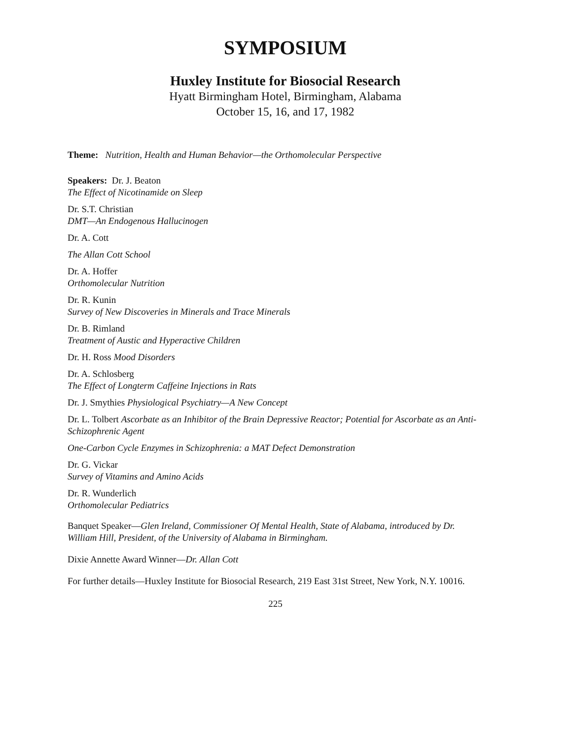SYMPOSIUM
Huxley Institute for Biosocial Research
Hyatt Birmingham Hotel, Birmingham, Alabama
October 15, 16, and 17, 1982
Theme: Nutrition, Health and Human Behavior—the Orthomolecular Perspective
Speakers: Dr. J. Beaton
The Effect of Nicotinamide on Sleep
Dr. S.T. Christian
DMT—An Endogenous Hallucinogen
Dr. A. Cott
The Allan Cott School
Dr. A. Hoffer
Orthomolecular Nutrition
Dr. R. Kunin
Survey of New Discoveries in Minerals and Trace Minerals
Dr. B. Rimland
Treatment of Austic and Hyperactive Children
Dr. H. Ross Mood Disorders
Dr. A. Schlosberg
The Effect of Longterm Caffeine Injections in Rats
Dr. J. Smythies Physiological Psychiatry—A New Concept
Dr. L. Tolbert Ascorbate as an Inhibitor of the Brain Depressive Reactor; Potential for Ascorbate as an Anti-Schizophrenic Agent
One-Carbon Cycle Enzymes in Schizophrenia: a MAT Defect Demonstration
Dr. G. Vickar
Survey of Vitamins and Amino Acids
Dr. R. Wunderlich
Orthomolecular Pediatrics
Banquet Speaker—Glen Ireland, Commissioner Of Mental Health, State of Alabama, introduced by Dr. William Hill, President, of the University of Alabama in Birmingham.
Dixie Annette Award Winner—Dr. Allan Cott
For further details—Huxley Institute for Biosocial Research, 219 East 31st Street, New York, N.Y. 10016.
225